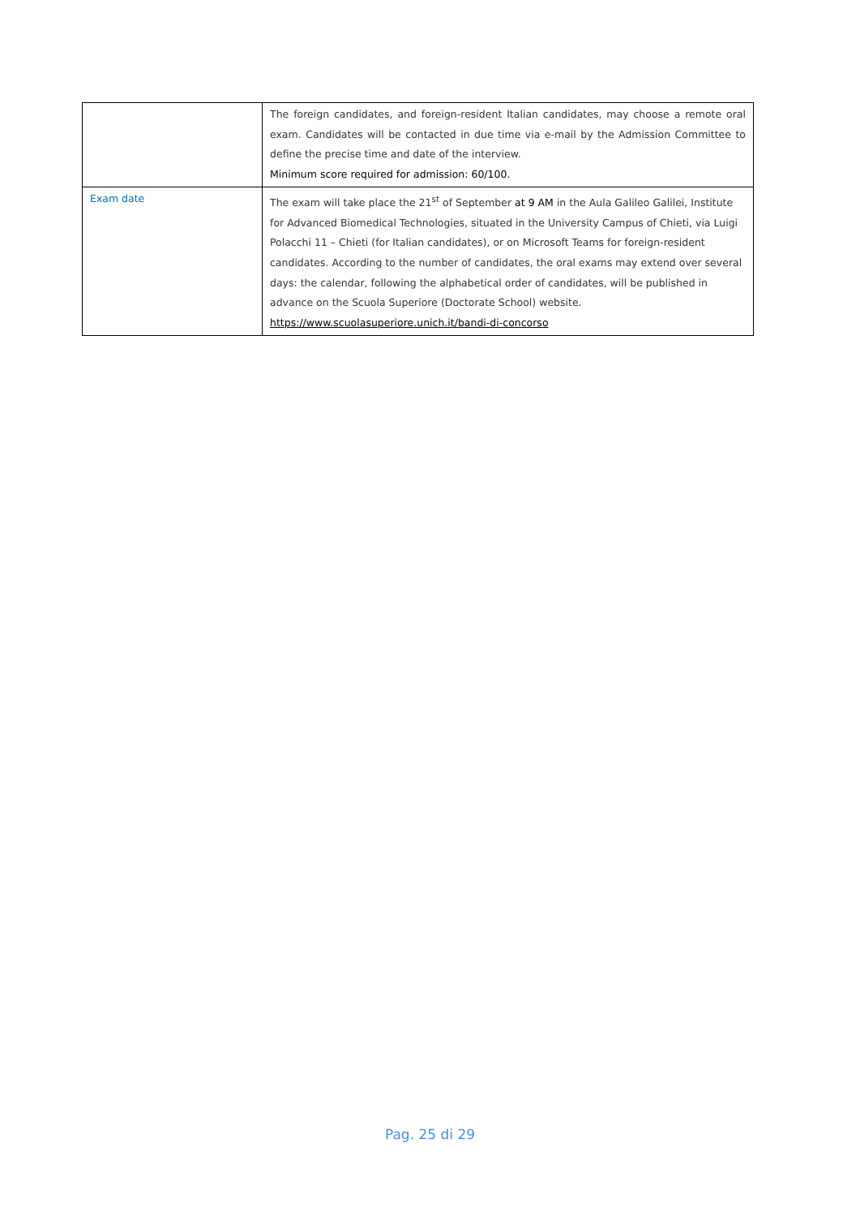| | The foreign candidates, and foreign-resident Italian candidates, may choose a remote oral exam. Candidates will be contacted in due time via e-mail by the Admission Committee to define the precise time and date of the interview. Minimum score required for admission: 60/100. |
| Exam date | The exam will take place the 21<sup>st</sup> of September at 9 AM in the Aula Galileo Galilei, Institute for Advanced Biomedical Technologies, situated in the University Campus of Chieti, via Luigi Polacchi 11 – Chieti (for Italian candidates), or on Microsoft Teams for foreign-resident candidates. According to the number of candidates, the oral exams may extend over several days: the calendar, following the alphabetical order of candidates, will be published in advance on the Scuola Superiore (Doctorate School) website. https://www.scuolasuperiore.unich.it/bandi-di-concorso |
Pag. 25 di 29